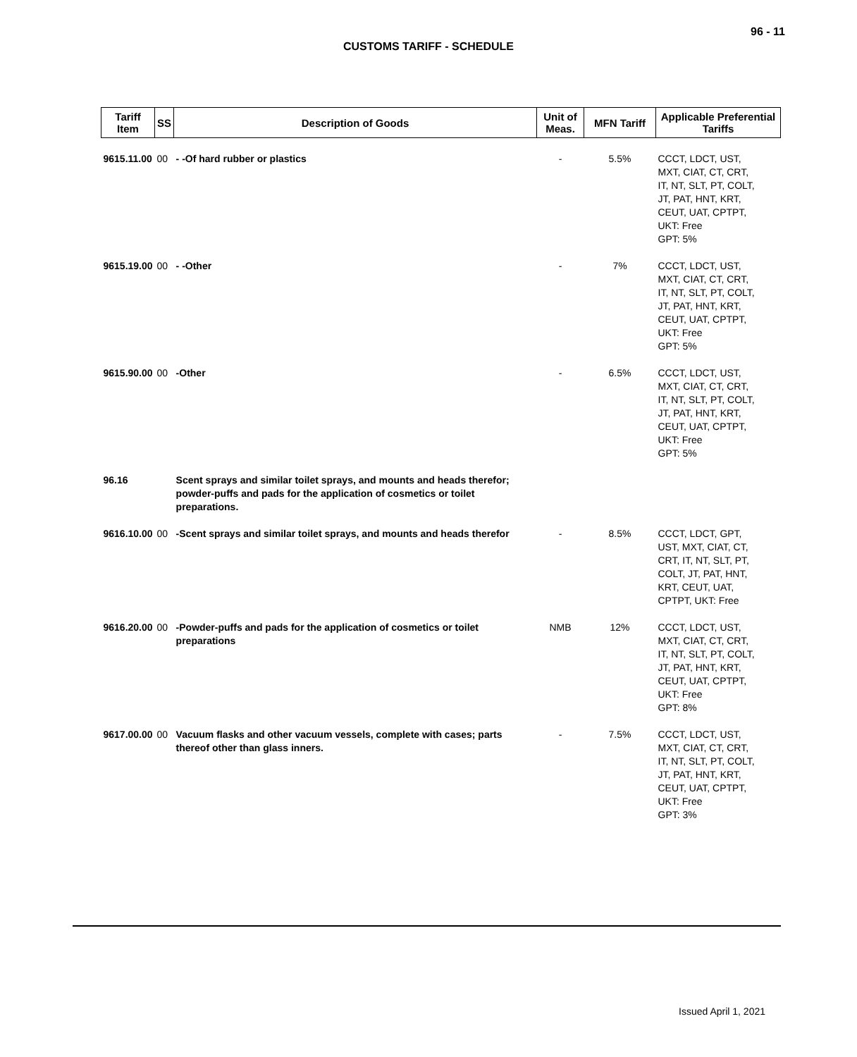96 - 11
CUSTOMS TARIFF - SCHEDULE
| Tariff Item | SS | Description of Goods | Unit of Meas. | MFN Tariff | Applicable Preferential Tariffs |
| --- | --- | --- | --- | --- | --- |
| 9615.11.00 | 00 | - -Of hard rubber or plastics | - | 5.5% | CCCT, LDCT, UST, MXT, CIAT, CT, CRT, IT, NT, SLT, PT, COLT, JT, PAT, HNT, KRT, CEUT, UAT, CPTPT, UKT: Free GPT: 5% |
| 9615.19.00 | 00 | - -Other | - | 7% | CCCT, LDCT, UST, MXT, CIAT, CT, CRT, IT, NT, SLT, PT, COLT, JT, PAT, HNT, KRT, CEUT, UAT, CPTPT, UKT: Free GPT: 5% |
| 9615.90.00 | 00 | -Other | - | 6.5% | CCCT, LDCT, UST, MXT, CIAT, CT, CRT, IT, NT, SLT, PT, COLT, JT, PAT, HNT, KRT, CEUT, UAT, CPTPT, UKT: Free GPT: 5% |
| 96.16 | | Scent sprays and similar toilet sprays, and mounts and heads therefor; powder-puffs and pads for the application of cosmetics or toilet preparations. | | | |
| 9616.10.00 | 00 | -Scent sprays and similar toilet sprays, and mounts and heads therefor | - | 8.5% | CCCT, LDCT, GPT, UST, MXT, CIAT, CT, CRT, IT, NT, SLT, PT, COLT, JT, PAT, HNT, KRT, CEUT, UAT, CPTPT, UKT: Free |
| 9616.20.00 | 00 | -Powder-puffs and pads for the application of cosmetics or toilet preparations | NMB | 12% | CCCT, LDCT, UST, MXT, CIAT, CT, CRT, IT, NT, SLT, PT, COLT, JT, PAT, HNT, KRT, CEUT, UAT, CPTPT, UKT: Free GPT: 8% |
| 9617.00.00 | 00 | Vacuum flasks and other vacuum vessels, complete with cases; parts thereof other than glass inners. | - | 7.5% | CCCT, LDCT, UST, MXT, CIAT, CT, CRT, IT, NT, SLT, PT, COLT, JT, PAT, HNT, KRT, CEUT, UAT, CPTPT, UKT: Free GPT: 3% |
Issued April 1, 2021